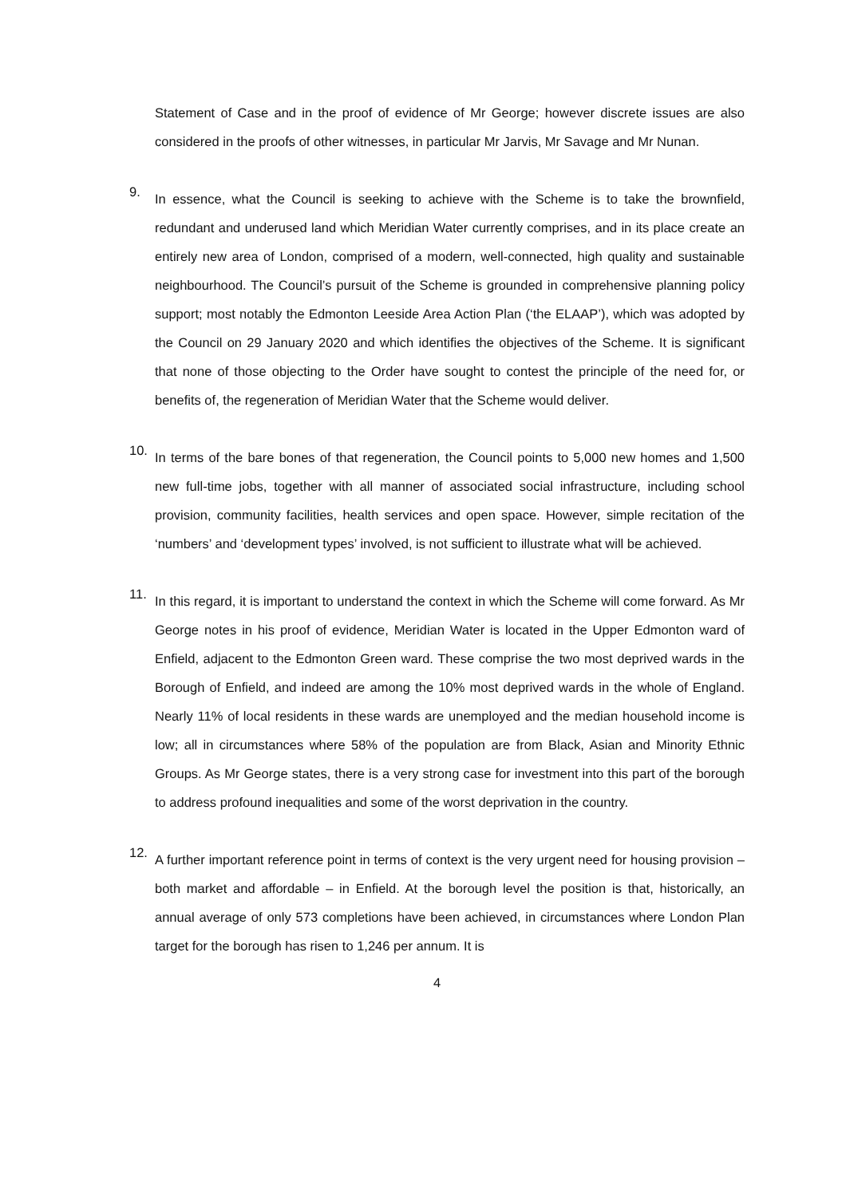Statement of Case and in the proof of evidence of Mr George; however discrete issues are also considered in the proofs of other witnesses, in particular Mr Jarvis, Mr Savage and Mr Nunan.
9.
In essence, what the Council is seeking to achieve with the Scheme is to take the brownfield, redundant and underused land which Meridian Water currently comprises, and in its place create an entirely new area of London, comprised of a modern, well-connected, high quality and sustainable neighbourhood. The Council’s pursuit of the Scheme is grounded in comprehensive planning policy support; most notably the Edmonton Leeside Area Action Plan (‘the ELAAP’), which was adopted by the Council on 29 January 2020 and which identifies the objectives of the Scheme. It is significant that none of those objecting to the Order have sought to contest the principle of the need for, or benefits of, the regeneration of Meridian Water that the Scheme would deliver.
10.
In terms of the bare bones of that regeneration, the Council points to 5,000 new homes and 1,500 new full-time jobs, together with all manner of associated social infrastructure, including school provision, community facilities, health services and open space. However, simple recitation of the ‘numbers’ and ‘development types’ involved, is not sufficient to illustrate what will be achieved.
11.
In this regard, it is important to understand the context in which the Scheme will come forward. As Mr George notes in his proof of evidence, Meridian Water is located in the Upper Edmonton ward of Enfield, adjacent to the Edmonton Green ward. These comprise the two most deprived wards in the Borough of Enfield, and indeed are among the 10% most deprived wards in the whole of England. Nearly 11% of local residents in these wards are unemployed and the median household income is low; all in circumstances where 58% of the population are from Black, Asian and Minority Ethnic Groups. As Mr George states, there is a very strong case for investment into this part of the borough to address profound inequalities and some of the worst deprivation in the country.
12.
A further important reference point in terms of context is the very urgent need for housing provision – both market and affordable – in Enfield. At the borough level the position is that, historically, an annual average of only 573 completions have been achieved, in circumstances where London Plan target for the borough has risen to 1,246 per annum. It is
4